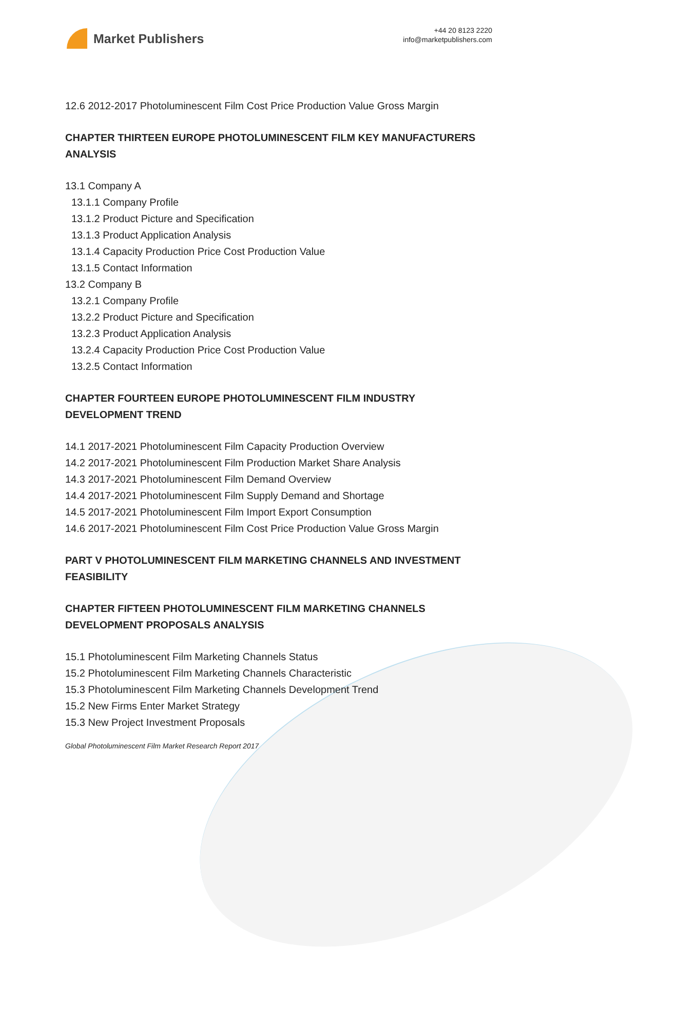Market Publishers
+44 20 8123 2220
info@marketpublishers.com
12.6 2012-2017 Photoluminescent Film Cost Price Production Value Gross Margin
CHAPTER THIRTEEN EUROPE PHOTOLUMINESCENT FILM KEY MANUFACTURERS ANALYSIS
13.1 Company A
13.1.1 Company Profile
13.1.2 Product Picture and Specification
13.1.3 Product Application Analysis
13.1.4 Capacity Production Price Cost Production Value
13.1.5 Contact Information
13.2 Company B
13.2.1 Company Profile
13.2.2 Product Picture and Specification
13.2.3 Product Application Analysis
13.2.4 Capacity Production Price Cost Production Value
13.2.5 Contact Information
CHAPTER FOURTEEN EUROPE PHOTOLUMINESCENT FILM INDUSTRY DEVELOPMENT TREND
14.1 2017-2021 Photoluminescent Film Capacity Production Overview
14.2 2017-2021 Photoluminescent Film Production Market Share Analysis
14.3 2017-2021 Photoluminescent Film Demand Overview
14.4 2017-2021 Photoluminescent Film Supply Demand and Shortage
14.5 2017-2021 Photoluminescent Film Import Export Consumption
14.6 2017-2021 Photoluminescent Film Cost Price Production Value Gross Margin
PART V PHOTOLUMINESCENT FILM MARKETING CHANNELS AND INVESTMENT FEASIBILITY
CHAPTER FIFTEEN PHOTOLUMINESCENT FILM MARKETING CHANNELS DEVELOPMENT PROPOSALS ANALYSIS
15.1 Photoluminescent Film Marketing Channels Status
15.2 Photoluminescent Film Marketing Channels Characteristic
15.3 Photoluminescent Film Marketing Channels Development Trend
15.2 New Firms Enter Market Strategy
15.3 New Project Investment Proposals
Global Photoluminescent Film Market Research Report 2017